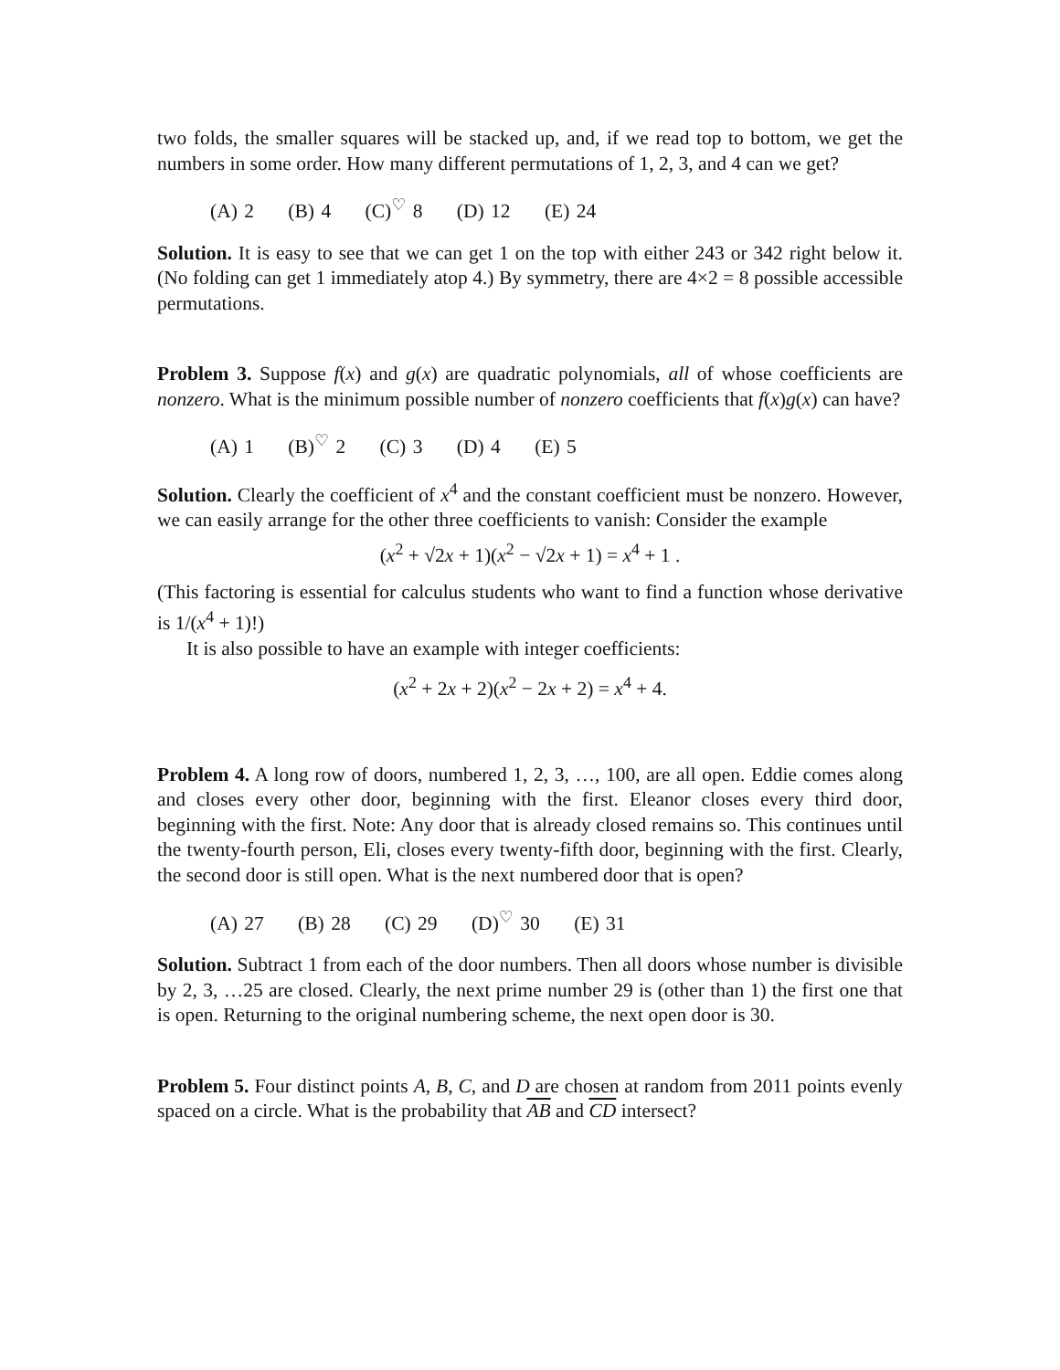two folds, the smaller squares will be stacked up, and, if we read top to bottom, we get the numbers in some order. How many different permutations of 1, 2, 3, and 4 can we get?
(A) 2 (B) 4 (C)<sup>♡</sup> 8 (D) 12 (E) 24
Solution. It is easy to see that we can get 1 on the top with either 243 or 342 right below it. (No folding can get 1 immediately atop 4.) By symmetry, there are 4×2 = 8 possible accessible permutations.
Problem 3. Suppose f(x) and g(x) are quadratic polynomials, all of whose coefficients are nonzero. What is the minimum possible number of nonzero coefficients that f(x)g(x) can have?
(A) 1 (B)<sup>♡</sup> 2 (C) 3 (D) 4 (E) 5
Solution. Clearly the coefficient of x<sup>4</sup> and the constant coefficient must be nonzero. However, we can easily arrange for the other three coefficients to vanish: Consider the example
(x<sup>2</sup> + √2x + 1)(x<sup>2</sup> − √2x + 1) = x<sup>4</sup> + 1 .
(This factoring is essential for calculus students who want to find a function whose derivative is 1/(x<sup>4</sup> + 1)!)
It is also possible to have an example with integer coefficients:
(x<sup>2</sup> + 2x + 2)(x<sup>2</sup> − 2x + 2) = x<sup>4</sup> + 4.
Problem 4. A long row of doors, numbered 1, 2, 3, …, 100, are all open. Eddie comes along and closes every other door, beginning with the first. Eleanor closes every third door, beginning with the first. Note: Any door that is already closed remains so. This continues until the twenty-fourth person, Eli, closes every twenty-fifth door, beginning with the first. Clearly, the second door is still open. What is the next numbered door that is open?
(A) 27 (B) 28 (C) 29 (D)<sup>♡</sup> 30 (E) 31
Solution. Subtract 1 from each of the door numbers. Then all doors whose number is divisible by 2, 3, …25 are closed. Clearly, the next prime number 29 is (other than 1) the first one that is open. Returning to the original numbering scheme, the next open door is 30.
Problem 5. Four distinct points A, B, C, and D are chosen at random from 2011 points evenly spaced on a circle. What is the probability that AB and CD intersect?